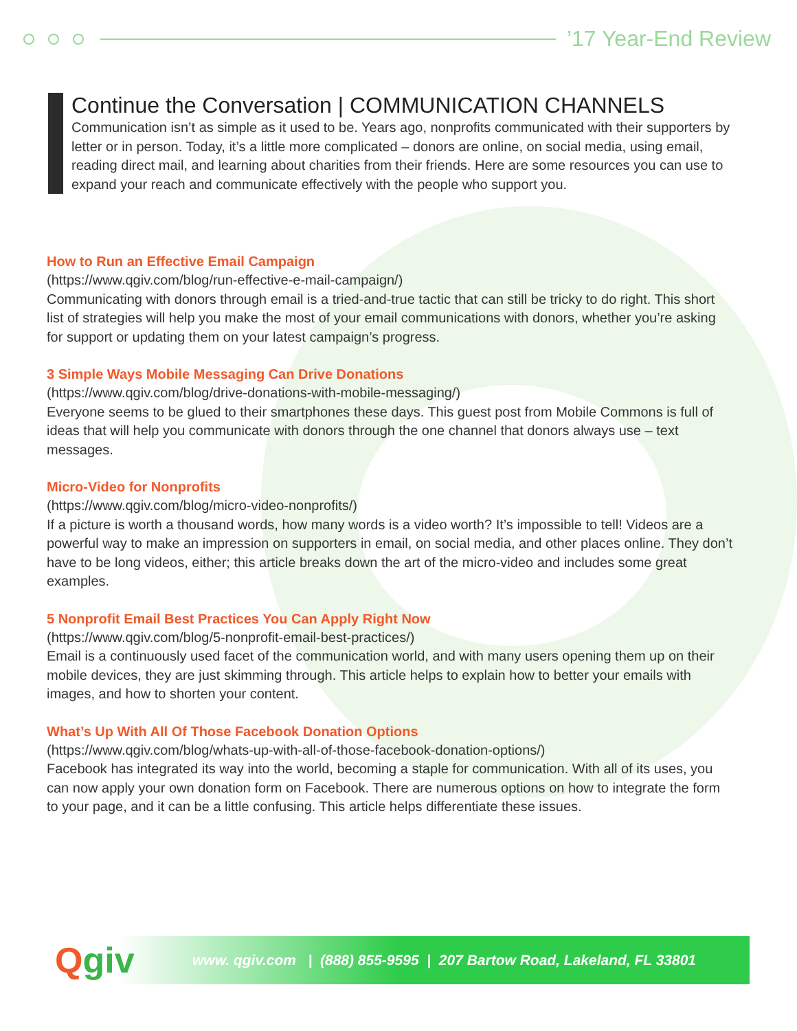’17 Year-End Review
Continue the Conversation | COMMUNICATION CHANNELS
Communication isn’t as simple as it used to be. Years ago, nonprofits communicated with their supporters by letter or in person. Today, it’s a little more complicated – donors are online, on social media, using email, reading direct mail, and learning about charities from their friends. Here are some resources you can use to expand your reach and communicate effectively with the people who support you.
How to Run an Effective Email Campaign
(https://www.qgiv.com/blog/run-effective-e-mail-campaign/)
Communicating with donors through email is a tried-and-true tactic that can still be tricky to do right. This short list of strategies will help you make the most of your email communications with donors, whether you’re asking for support or updating them on your latest campaign’s progress.
3 Simple Ways Mobile Messaging Can Drive Donations
(https://www.qgiv.com/blog/drive-donations-with-mobile-messaging/)
Everyone seems to be glued to their smartphones these days. This guest post from Mobile Commons is full of ideas that will help you communicate with donors through the one channel that donors always use – text messages.
Micro-Video for Nonprofits
(https://www.qgiv.com/blog/micro-video-nonprofits/)
If a picture is worth a thousand words, how many words is a video worth? It’s impossible to tell! Videos are a powerful way to make an impression on supporters in email, on social media, and other places online. They don’t have to be long videos, either; this article breaks down the art of the micro-video and includes some great examples.
5 Nonprofit Email Best Practices You Can Apply Right Now
(https://www.qgiv.com/blog/5-nonprofit-email-best-practices/)
Email is a continuously used facet of the communication world, and with many users opening them up on their mobile devices, they are just skimming through. This article helps to explain how to better your emails with images, and how to shorten your content.
What’s Up With All Of Those Facebook Donation Options
(https://www.qgiv.com/blog/whats-up-with-all-of-those-facebook-donation-options/)
Facebook has integrated its way into the world, becoming a staple for communication. With all of its uses, you can now apply your own donation form on Facebook. There are numerous options on how to integrate the form to your page, and it can be a little confusing. This article helps differentiate these issues.
Qgiv
www. qgiv.com | (888) 855-9595 | 207 Bartow Road, Lakeland, FL 33801